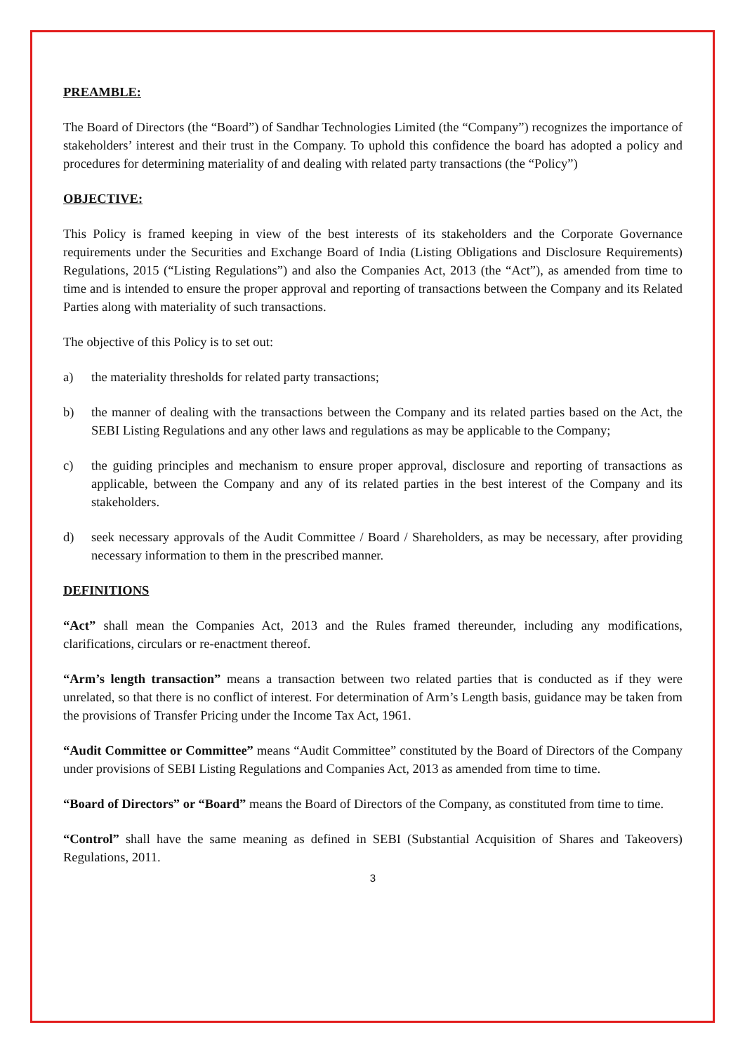PREAMBLE:
The Board of Directors (the “Board”) of Sandhar Technologies Limited (the “Company”) recognizes the importance of stakeholders’ interest and their trust in the Company. To uphold this confidence the board has adopted a policy and procedures for determining materiality of and dealing with related party transactions (the “Policy”)
OBJECTIVE:
This Policy is framed keeping in view of the best interests of its stakeholders and the Corporate Governance requirements under the Securities and Exchange Board of India (Listing Obligations and Disclosure Requirements) Regulations, 2015 (“Listing Regulations”) and also the Companies Act, 2013 (the “Act”), as amended from time to time and is intended to ensure the proper approval and reporting of transactions between the Company and its Related Parties along with materiality of such transactions.
The objective of this Policy is to set out:
a) the materiality thresholds for related party transactions;
b) the manner of dealing with the transactions between the Company and its related parties based on the Act, the SEBI Listing Regulations and any other laws and regulations as may be applicable to the Company;
c) the guiding principles and mechanism to ensure proper approval, disclosure and reporting of transactions as applicable, between the Company and any of its related parties in the best interest of the Company and its stakeholders.
d) seek necessary approvals of the Audit Committee / Board / Shareholders, as may be necessary, after providing necessary information to them in the prescribed manner.
DEFINITIONS
“Act” shall mean the Companies Act, 2013 and the Rules framed thereunder, including any modifications, clarifications, circulars or re-enactment thereof.
“Arm’s length transaction” means a transaction between two related parties that is conducted as if they were unrelated, so that there is no conflict of interest. For determination of Arm’s Length basis, guidance may be taken from the provisions of Transfer Pricing under the Income Tax Act, 1961.
“Audit Committee or Committee” means “Audit Committee” constituted by the Board of Directors of the Company under provisions of SEBI Listing Regulations and Companies Act, 2013 as amended from time to time.
“Board of Directors” or “Board” means the Board of Directors of the Company, as constituted from time to time.
“Control” shall have the same meaning as defined in SEBI (Substantial Acquisition of Shares and Takeovers) Regulations, 2011.
3